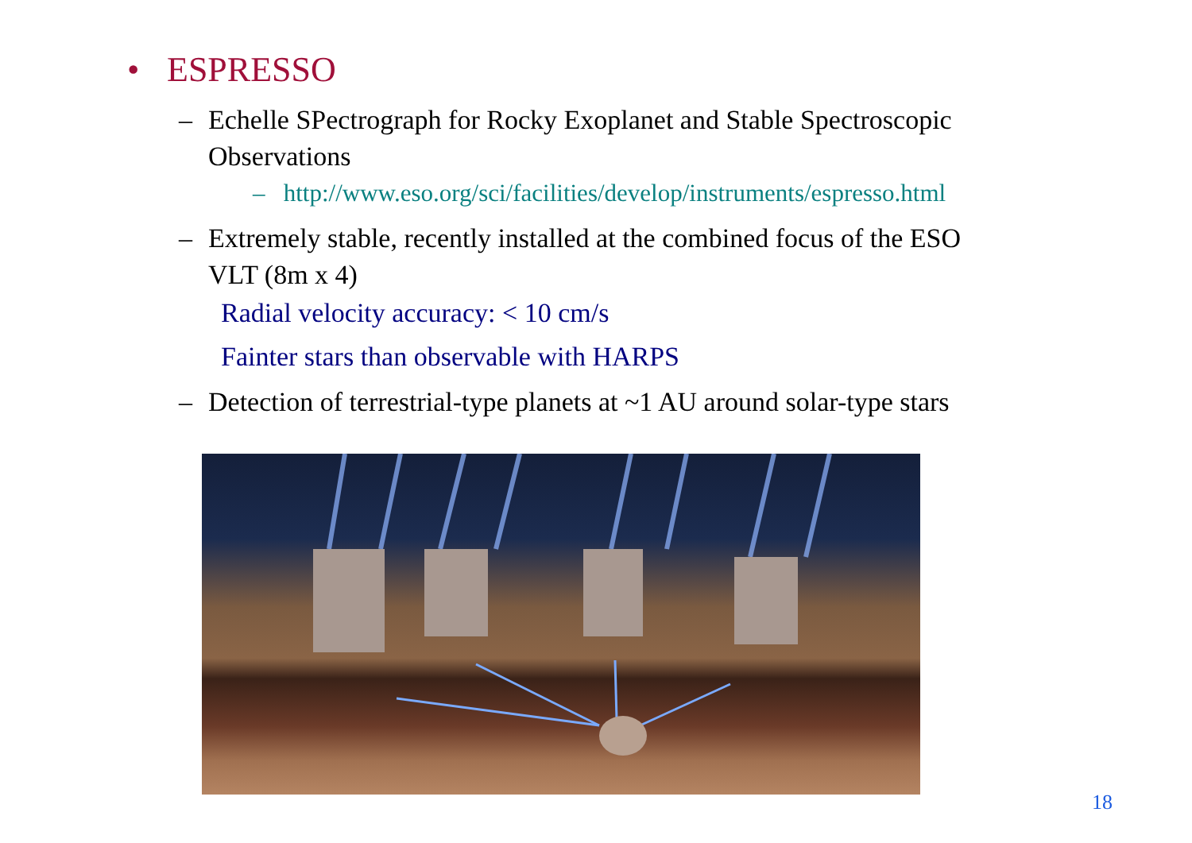• ESPRESSO
– Echelle SPectrograph for Rocky Exoplanet and Stable Spectroscopic
Observations
– http://www.eso.org/sci/facilities/develop/instruments/espresso.html
– Extremely stable, recently installed at the combined focus of the ESO
VLT (8m x 4)
Radial velocity accuracy: < 10 cm/s
Fainter stars than observable with HARPS
– Detection of terrestrial-type planets at ~1 AU around solar-type stars
18